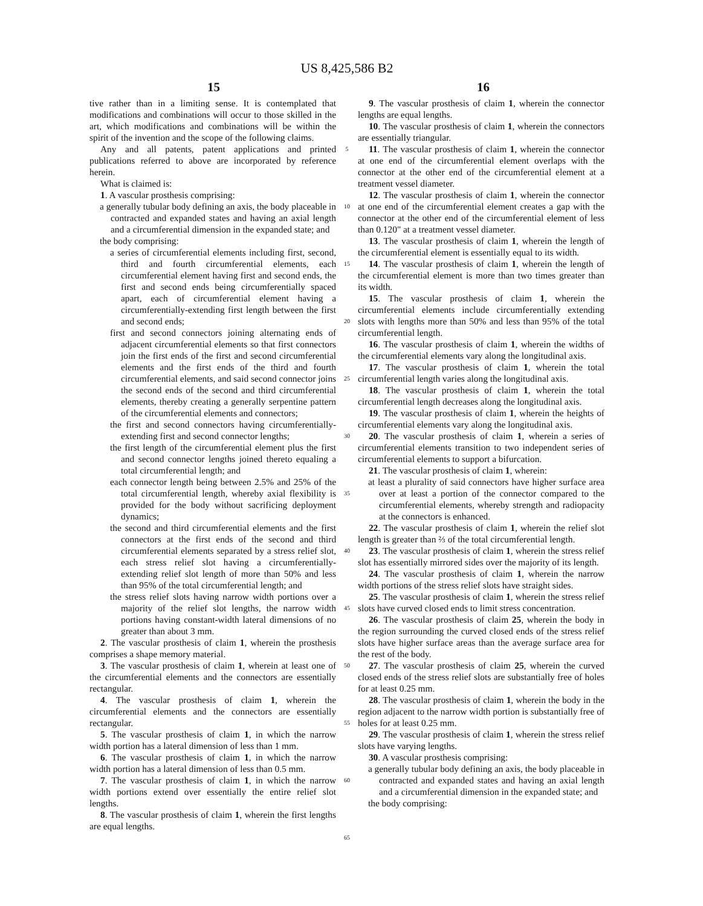US 8,425,586 B2
15 16
tive rather than in a limiting sense. It is contemplated that modifications and combinations will occur to those skilled in the art, which modifications and combinations will be within the spirit of the invention and the scope of the following claims.
Any and all patents, patent applications and printed publications referred to above are incorporated by reference herein.
What is claimed is:
1. A vascular prosthesis comprising:
a generally tubular body defining an axis, the body placeable in contracted and expanded states and having an axial length and a circumferential dimension in the expanded state; and
the body comprising:
a series of circumferential elements including first, second, third and fourth circumferential elements, each circumferential element having first and second ends, the first and second ends being circumferentially spaced apart, each of circumferential element having a circumferentially-extending first length between the first and second ends;
first and second connectors joining alternating ends of adjacent circumferential elements so that first connectors join the first ends of the first and second circumferential elements and the first ends of the third and fourth circumferential elements, and said second connector joins the second ends of the second and third circumferential elements, thereby creating a generally serpentine pattern of the circumferential elements and connectors;
the first and second connectors having circumferentially-extending first and second connector lengths;
the first length of the circumferential element plus the first and second connector lengths joined thereto equaling a total circumferential length; and
each connector length being between 2.5% and 25% of the total circumferential length, whereby axial flexibility is provided for the body without sacrificing deployment dynamics;
the second and third circumferential elements and the first connectors at the first ends of the second and third circumferential elements separated by a stress relief slot, each stress relief slot having a circumferentially-extending relief slot length of more than 50% and less than 95% of the total circumferential length; and
the stress relief slots having narrow width portions over a majority of the relief slot lengths, the narrow width portions having constant-width lateral dimensions of no greater than about 3 mm.
2. The vascular prosthesis of claim 1, wherein the prosthesis comprises a shape memory material.
3. The vascular prosthesis of claim 1, wherein at least one of the circumferential elements and the connectors are essentially rectangular.
4. The vascular prosthesis of claim 1, wherein the circumferential elements and the connectors are essentially rectangular.
5. The vascular prosthesis of claim 1, in which the narrow width portion has a lateral dimension of less than 1 mm.
6. The vascular prosthesis of claim 1, in which the narrow width portion has a lateral dimension of less than 0.5 mm.
7. The vascular prosthesis of claim 1, in which the narrow width portions extend over essentially the entire relief slot lengths.
8. The vascular prosthesis of claim 1, wherein the first lengths are equal lengths.
5
10
15
20
25
30
35
40
45
50
55
60
65
9. The vascular prosthesis of claim 1, wherein the connector lengths are equal lengths.
10. The vascular prosthesis of claim 1, wherein the connectors are essentially triangular.
11. The vascular prosthesis of claim 1, wherein the connector at one end of the circumferential element overlaps with the connector at the other end of the circumferential element at a treatment vessel diameter.
12. The vascular prosthesis of claim 1, wherein the connector at one end of the circumferential element creates a gap with the connector at the other end of the circumferential element of less than 0.120" at a treatment vessel diameter.
13. The vascular prosthesis of claim 1, wherein the length of the circumferential element is essentially equal to its width.
14. The vascular prosthesis of claim 1, wherein the length of the circumferential element is more than two times greater than its width.
15. The vascular prosthesis of claim 1, wherein the circumferential elements include circumferentially extending slots with lengths more than 50% and less than 95% of the total circumferential length.
16. The vascular prosthesis of claim 1, wherein the widths of the circumferential elements vary along the longitudinal axis.
17. The vascular prosthesis of claim 1, wherein the total circumferential length varies along the longitudinal axis.
18. The vascular prosthesis of claim 1, wherein the total circumferential length decreases along the longitudinal axis.
19. The vascular prosthesis of claim 1, wherein the heights of circumferential elements vary along the longitudinal axis.
20. The vascular prosthesis of claim 1, wherein a series of circumferential elements transition to two independent series of circumferential elements to support a bifurcation.
21. The vascular prosthesis of claim 1, wherein:
at least a plurality of said connectors have higher surface area over at least a portion of the connector compared to the circumferential elements, whereby strength and radiopacity at the connectors is enhanced.
22. The vascular prosthesis of claim 1, wherein the relief slot length is greater than ⅔ of the total circumferential length.
23. The vascular prosthesis of claim 1, wherein the stress relief slot has essentially mirrored sides over the majority of its length.
24. The vascular prosthesis of claim 1, wherein the narrow width portions of the stress relief slots have straight sides.
25. The vascular prosthesis of claim 1, wherein the stress relief slots have curved closed ends to limit stress concentration.
26. The vascular prosthesis of claim 25, wherein the body in the region surrounding the curved closed ends of the stress relief slots have higher surface areas than the average surface area for the rest of the body.
27. The vascular prosthesis of claim 25, wherein the curved closed ends of the stress relief slots are substantially free of holes for at least 0.25 mm.
28. The vascular prosthesis of claim 1, wherein the body in the region adjacent to the narrow width portion is substantially free of holes for at least 0.25 mm.
29. The vascular prosthesis of claim 1, wherein the stress relief slots have varying lengths.
30. A vascular prosthesis comprising:
a generally tubular body defining an axis, the body placeable in contracted and expanded states and having an axial length and a circumferential dimension in the expanded state; and
the body comprising: